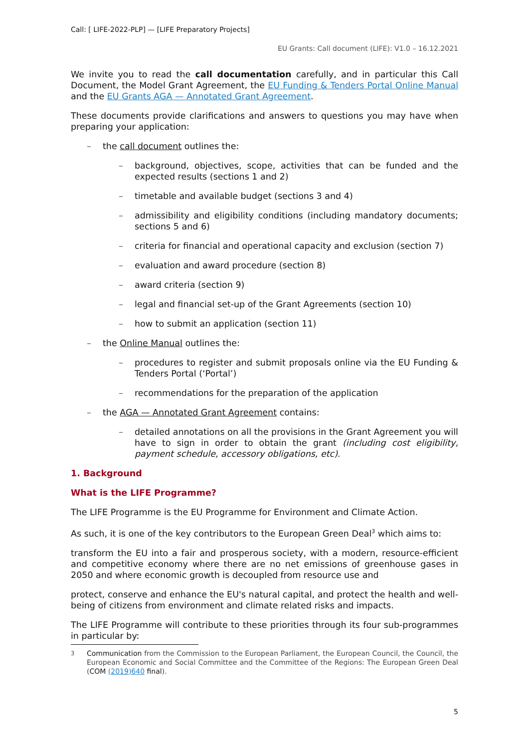Call: [ LIFE-2022-PLP] — [LIFE Preparatory Projects]
EU Grants: Call document (LIFE): V1.0 – 16.12.2021
We invite you to read the call documentation carefully, and in particular this Call Document, the Model Grant Agreement, the EU Funding & Tenders Portal Online Manual and the EU Grants AGA — Annotated Grant Agreement.
These documents provide clarifications and answers to questions you may have when preparing your application:
– the call document outlines the:
– background, objectives, scope, activities that can be funded and the expected results (sections 1 and 2)
– timetable and available budget (sections 3 and 4)
– admissibility and eligibility conditions (including mandatory documents; sections 5 and 6)
– criteria for financial and operational capacity and exclusion (section 7)
– evaluation and award procedure (section 8)
– award criteria (section 9)
– legal and financial set-up of the Grant Agreements (section 10)
– how to submit an application (section 11)
– the Online Manual outlines the:
– procedures to register and submit proposals online via the EU Funding & Tenders Portal (‘Portal’)
– recommendations for the preparation of the application
– the AGA — Annotated Grant Agreement contains:
– detailed annotations on all the provisions in the Grant Agreement you will have to sign in order to obtain the grant (including cost eligibility, payment schedule, accessory obligations, etc).
1. Background
What is the LIFE Programme?
The LIFE Programme is the EU Programme for Environment and Climate Action.
As such, it is one of the key contributors to the European Green Deal<sup>3</sup> which aims to:
transform the EU into a fair and prosperous society, with a modern, resource-efficient and competitive economy where there are no net emissions of greenhouse gases in 2050 and where economic growth is decoupled from resource use and
protect, conserve and enhance the EU's natural capital, and protect the health and well-being of citizens from environment and climate related risks and impacts.
The LIFE Programme will contribute to these priorities through its four sub-programmes in particular by:
<sup>3</sup> Communication from the Commission to the European Parliament, the European Council, the Council, the European Economic and Social Committee and the Committee of the Regions: The European Green Deal (COM (2019)640 final).
5